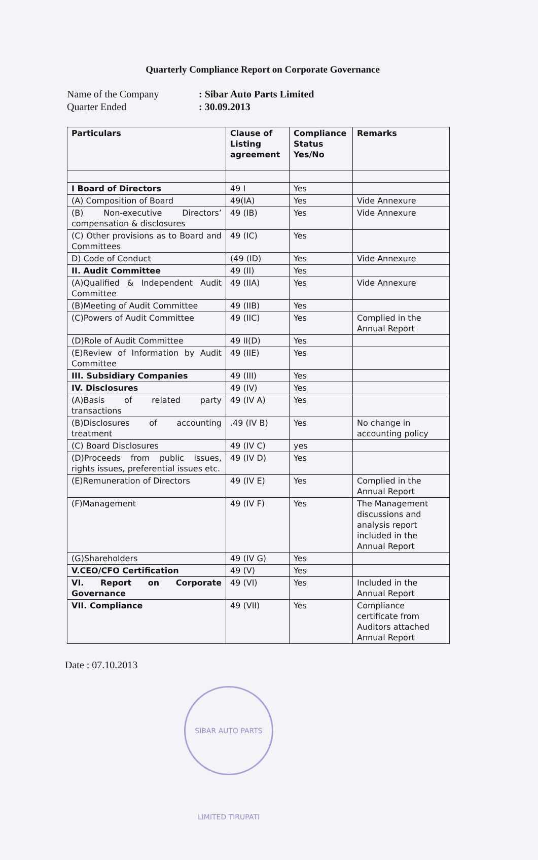Quarterly Compliance Report on Corporate Governance
Name of the Company: Sibar Auto Parts Limited Quarter Ended: 30.09.2013
| Particulars | Clause of Listing agreement | Compliance Status Yes/No | Remarks |
| --- | --- | --- | --- |
| I Board of Directors | 49 I | Yes | |
| (A) Composition of Board | 49(IA) | Yes | Vide Annexure |
| (B) Non-executive Directors’ compensation & disclosures | 49 (IB) | Yes | Vide Annexure |
| (C) Other provisions as to Board and Committees | 49 (IC) | Yes | |
| D) Code of Conduct | (49 (ID) | Yes | Vide Annexure |
| II. Audit Committee | 49 (II) | Yes | |
| (A)Qualified & Independent Audit Committee | 49 (IIA) | Yes | Vide Annexure |
| (B)Meeting of Audit Committee | 49 (IIB) | Yes | |
| (C)Powers of Audit Committee | 49 (IIC) | Yes | Complied in the Annual Report |
| (D)Role of Audit Committee | 49 II(D) | Yes | |
| (E)Review of Information by Audit Committee | 49 (IIE) | Yes | |
| III. Subsidiary Companies | 49 (III) | Yes | |
| IV. Disclosures | 49 (IV) | Yes | |
| (A)Basis of related party transactions | 49 (IV A) | Yes | |
| (B)Disclosures of accounting treatment | .49 (IV B) | Yes | No change in accounting policy |
| (C) Board Disclosures | 49 (IV C) | yes | |
| (D)Proceeds from public issues, rights issues, preferential issues etc. | 49 (IV D) | Yes | |
| (E)Remuneration of Directors | 49 (IV E) | Yes | Complied in the Annual Report |
| (F)Management | 49 (IV F) | Yes | The Management discussions and analysis report included in the Annual Report |
| (G)Shareholders | 49 (IV G) | Yes | |
| V.CEO/CFO Certification | 49 (V) | Yes | |
| VI. Report on Corporate Governance | 49 (VI) | Yes | Included in the Annual Report |
| VII. Compliance | 49 (VII) | Yes | Compliance certificate from Auditors attached Annual Report |
Date : 07.10.2013
SIBAR AUTO PARTS LIMITED TIRUPATI